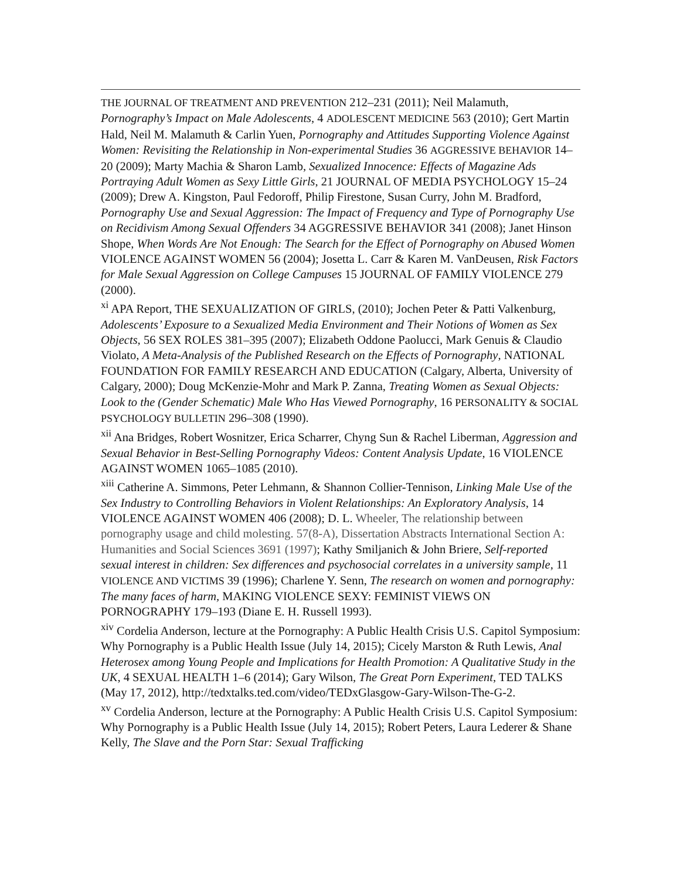THE JOURNAL OF TREATMENT AND PREVENTION 212–231 (2011); Neil Malamuth, Pornography’s Impact on Male Adolescents, 4 ADOLESCENT MEDICINE 563 (2010); Gert Martin Hald, Neil M. Malamuth & Carlin Yuen, Pornography and Attitudes Supporting Violence Against Women: Revisiting the Relationship in Non-experimental Studies 36 AGGRESSIVE BEHAVIOR 14–20 (2009); Marty Machia & Sharon Lamb, Sexualized Innocence: Effects of Magazine Ads Portraying Adult Women as Sexy Little Girls, 21 JOURNAL OF MEDIA PSYCHOLOGY 15–24 (2009); Drew A. Kingston, Paul Fedoroff, Philip Firestone, Susan Curry, John M. Bradford, Pornography Use and Sexual Aggression: The Impact of Frequency and Type of Pornography Use on Recidivism Among Sexual Offenders 34 AGGRESSIVE BEHAVIOR 341 (2008); Janet Hinson Shope, When Words Are Not Enough: The Search for the Effect of Pornography on Abused Women VIOLENCE AGAINST WOMEN 56 (2004); Josetta L. Carr & Karen M. VanDeusen, Risk Factors for Male Sexual Aggression on College Campuses 15 JOURNAL OF FAMILY VIOLENCE 279 (2000).
<sup>xi</sup> APA Report, THE SEXUALIZATION OF GIRLS, (2010); Jochen Peter & Patti Valkenburg, Adolescents’ Exposure to a Sexualized Media Environment and Their Notions of Women as Sex Objects, 56 SEX ROLES 381–395 (2007); Elizabeth Oddone Paolucci, Mark Genuis & Claudio Violato, A Meta-Analysis of the Published Research on the Effects of Pornography, NATIONAL FOUNDATION FOR FAMILY RESEARCH AND EDUCATION (Calgary, Alberta, University of Calgary, 2000); Doug McKenzie-Mohr and Mark P. Zanna, Treating Women as Sexual Objects: Look to the (Gender Schematic) Male Who Has Viewed Pornography, 16 PERSONALITY & SOCIAL PSYCHOLOGY BULLETIN 296–308 (1990).
<sup>xii</sup> Ana Bridges, Robert Wosnitzer, Erica Scharrer, Chyng Sun & Rachel Liberman, Aggression and Sexual Behavior in Best-Selling Pornography Videos: Content Analysis Update, 16 VIOLENCE AGAINST WOMEN 1065–1085 (2010).
<sup>xiii</sup> Catherine A. Simmons, Peter Lehmann, & Shannon Collier-Tennison, Linking Male Use of the Sex Industry to Controlling Behaviors in Violent Relationships: An Exploratory Analysis, 14 VIOLENCE AGAINST WOMEN 406 (2008); D. L. Wheeler, The relationship between pornography usage and child molesting. 57(8-A), Dissertation Abstracts International Section A: Humanities and Social Sciences 3691 (1997); Kathy Smiljanich & John Briere, Self-reported sexual interest in children: Sex differences and psychosocial correlates in a university sample, 11 VIOLENCE AND VICTIMS 39 (1996); Charlene Y. Senn, The research on women and pornography: The many faces of harm, MAKING VIOLENCE SEXY: FEMINIST VIEWS ON PORNOGRAPHY 179–193 (Diane E. H. Russell 1993).
<sup>xiv</sup> Cordelia Anderson, lecture at the Pornography: A Public Health Crisis U.S. Capitol Symposium: Why Pornography is a Public Health Issue (July 14, 2015); Cicely Marston & Ruth Lewis, Anal Heterosex among Young People and Implications for Health Promotion: A Qualitative Study in the UK, 4 SEXUAL HEALTH 1–6 (2014); Gary Wilson, The Great Porn Experiment, TED TALKS (May 17, 2012), http://tedxtalks.ted.com/video/TEDxGlasgow-Gary-Wilson-The-G-2.
<sup>xv</sup> Cordelia Anderson, lecture at the Pornography: A Public Health Crisis U.S. Capitol Symposium: Why Pornography is a Public Health Issue (July 14, 2015); Robert Peters, Laura Lederer & Shane Kelly, The Slave and the Porn Star: Sexual Trafficking